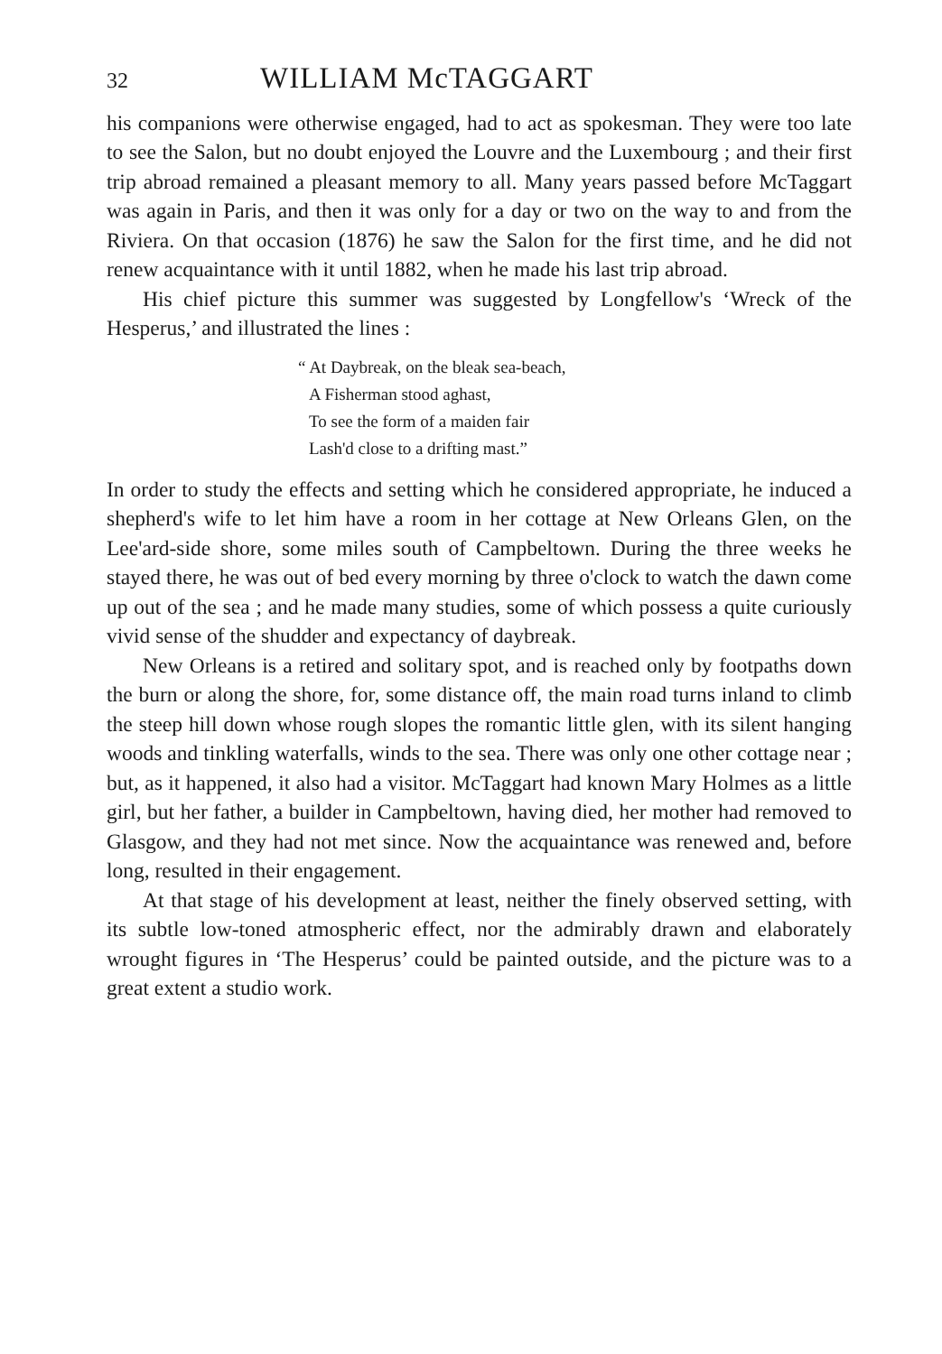32 WILLIAM McTAGGART
his companions were otherwise engaged, had to act as spokesman. They were too late to see the Salon, but no doubt enjoyed the Louvre and the Luxembourg ; and their first trip abroad remained a pleasant memory to all. Many years passed before McTaggart was again in Paris, and then it was only for a day or two on the way to and from the Riviera. On that occasion (1876) he saw the Salon for the first time, and he did not renew acquaintance with it until 1882, when he made his last trip abroad.
His chief picture this summer was suggested by Longfellow's ‘Wreck of the Hesperus,’ and illustrated the lines :
“ At Daybreak, on the bleak sea-beach,
A Fisherman stood aghast,
To see the form of a maiden fair
Lash'd close to a drifting mast.”
In order to study the effects and setting which he considered appropriate, he induced a shepherd's wife to let him have a room in her cottage at New Orleans Glen, on the Lee'ard-side shore, some miles south of Campbeltown. During the three weeks he stayed there, he was out of bed every morning by three o'clock to watch the dawn come up out of the sea ; and he made many studies, some of which possess a quite curiously vivid sense of the shudder and expectancy of daybreak.
New Orleans is a retired and solitary spot, and is reached only by footpaths down the burn or along the shore, for, some distance off, the main road turns inland to climb the steep hill down whose rough slopes the romantic little glen, with its silent hanging woods and tinkling waterfalls, winds to the sea. There was only one other cottage near ; but, as it happened, it also had a visitor. McTaggart had known Mary Holmes as a little girl, but her father, a builder in Campbeltown, having died, her mother had removed to Glasgow, and they had not met since. Now the acquaintance was renewed and, before long, resulted in their engagement.
At that stage of his development at least, neither the finely observed setting, with its subtle low-toned atmospheric effect, nor the admirably drawn and elaborately wrought figures in ‘The Hesperus’ could be painted outside, and the picture was to a great extent a studio work.